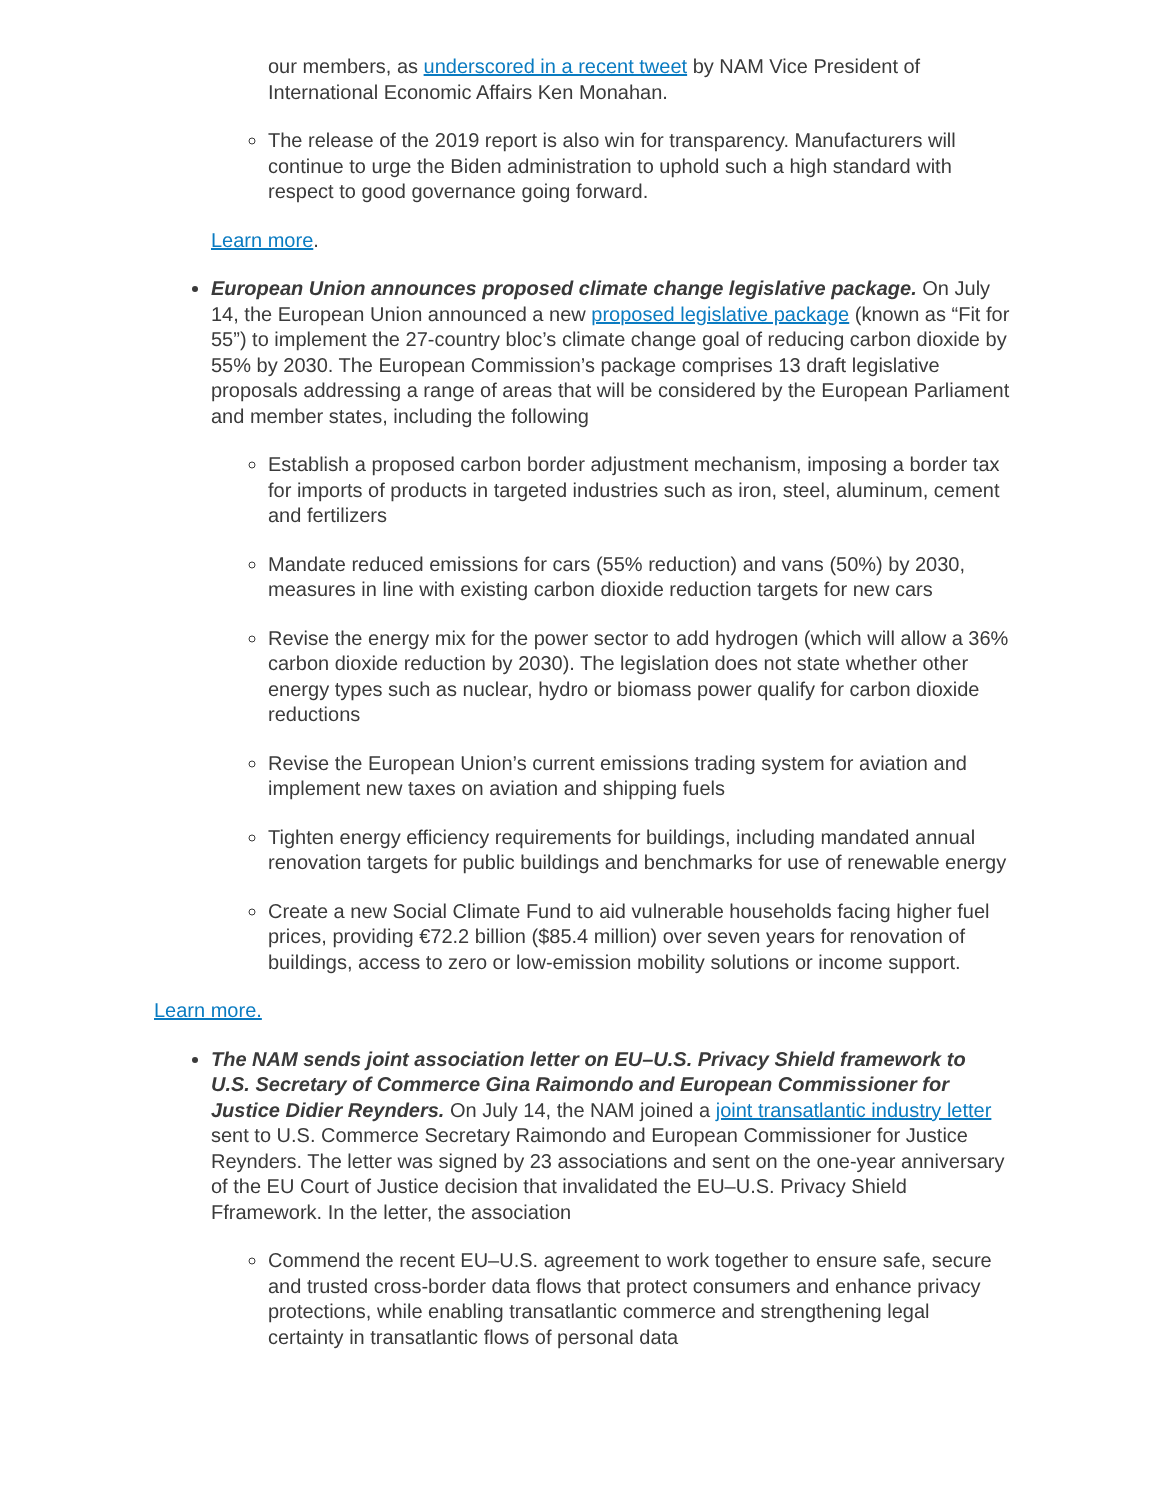our members, as underscored in a recent tweet by NAM Vice President of International Economic Affairs Ken Monahan.
The release of the 2019 report is also win for transparency. Manufacturers will continue to urge the Biden administration to uphold such a high standard with respect to good governance going forward.
Learn more.
European Union announces proposed climate change legislative package. On July 14, the European Union announced a new proposed legislative package (known as “Fit for 55”) to implement the 27-country bloc’s climate change goal of reducing carbon dioxide by 55% by 2030. The European Commission’s package comprises 13 draft legislative proposals addressing a range of areas that will be considered by the European Parliament and member states, including the following
Establish a proposed carbon border adjustment mechanism, imposing a border tax for imports of products in targeted industries such as iron, steel, aluminum, cement and fertilizers
Mandate reduced emissions for cars (55% reduction) and vans (50%) by 2030, measures in line with existing carbon dioxide reduction targets for new cars
Revise the energy mix for the power sector to add hydrogen (which will allow a 36% carbon dioxide reduction by 2030). The legislation does not state whether other energy types such as nuclear, hydro or biomass power qualify for carbon dioxide reductions
Revise the European Union’s current emissions trading system for aviation and implement new taxes on aviation and shipping fuels
Tighten energy efficiency requirements for buildings, including mandated annual renovation targets for public buildings and benchmarks for use of renewable energy
Create a new Social Climate Fund to aid vulnerable households facing higher fuel prices, providing €72.2 billion ($85.4 million) over seven years for renovation of buildings, access to zero or low-emission mobility solutions or income support.
Learn more.
The NAM sends joint association letter on EU–U.S. Privacy Shield framework to U.S. Secretary of Commerce Gina Raimondo and European Commissioner for Justice Didier Reynders. On July 14, the NAM joined a joint transatlantic industry letter sent to U.S. Commerce Secretary Raimondo and European Commissioner for Justice Reynders. The letter was signed by 23 associations and sent on the one-year anniversary of the EU Court of Justice decision that invalidated the EU–U.S. Privacy Shield Fframework. In the letter, the association
Commend the recent EU–U.S. agreement to work together to ensure safe, secure and trusted cross-border data flows that protect consumers and enhance privacy protections, while enabling transatlantic commerce and strengthening legal certainty in transatlantic flows of personal data